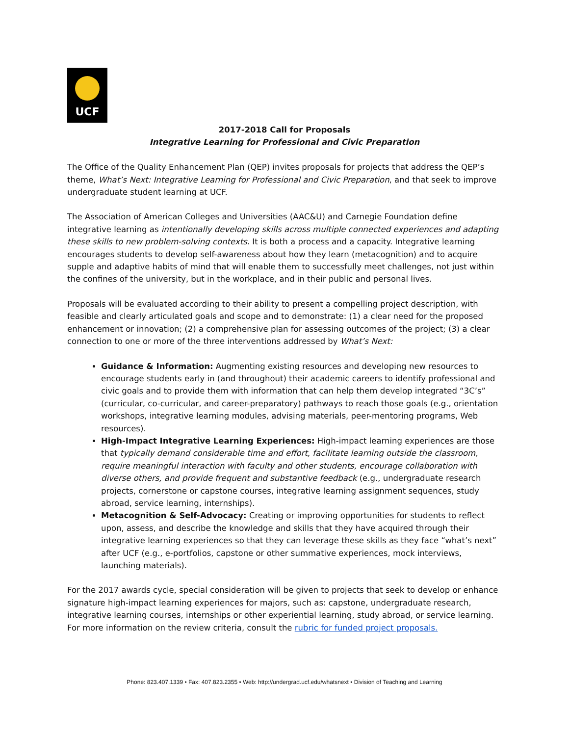UCF
2017-2018 Call for Proposals
Integrative Learning for Professional and Civic Preparation
The Office of the Quality Enhancement Plan (QEP) invites proposals for projects that address the QEP’s theme, What’s Next: Integrative Learning for Professional and Civic Preparation, and that seek to improve undergraduate student learning at UCF.
The Association of American Colleges and Universities (AAC&U) and Carnegie Foundation define integrative learning as intentionally developing skills across multiple connected experiences and adapting these skills to new problem-solving contexts. It is both a process and a capacity. Integrative learning encourages students to develop self-awareness about how they learn (metacognition) and to acquire supple and adaptive habits of mind that will enable them to successfully meet challenges, not just within the confines of the university, but in the workplace, and in their public and personal lives.
Proposals will be evaluated according to their ability to present a compelling project description, with feasible and clearly articulated goals and scope and to demonstrate: (1) a clear need for the proposed enhancement or innovation; (2) a comprehensive plan for assessing outcomes of the project; (3) a clear connection to one or more of the three interventions addressed by What’s Next:
Guidance & Information: Augmenting existing resources and developing new resources to encourage students early in (and throughout) their academic careers to identify professional and civic goals and to provide them with information that can help them develop integrated “3C’s” (curricular, co-curricular, and career-preparatory) pathways to reach those goals (e.g., orientation workshops, integrative learning modules, advising materials, peer-mentoring programs, Web resources).
High-Impact Integrative Learning Experiences: High-impact learning experiences are those that typically demand considerable time and effort, facilitate learning outside the classroom, require meaningful interaction with faculty and other students, encourage collaboration with diverse others, and provide frequent and substantive feedback (e.g., undergraduate research projects, cornerstone or capstone courses, integrative learning assignment sequences, study abroad, service learning, internships).
Metacognition & Self-Advocacy: Creating or improving opportunities for students to reflect upon, assess, and describe the knowledge and skills that they have acquired through their integrative learning experiences so that they can leverage these skills as they face “what’s next” after UCF (e.g., e-portfolios, capstone or other summative experiences, mock interviews, launching materials).
For the 2017 awards cycle, special consideration will be given to projects that seek to develop or enhance signature high-impact learning experiences for majors, such as: capstone, undergraduate research, integrative learning courses, internships or other experiential learning, study abroad, or service learning. For more information on the review criteria, consult the rubric for funded project proposals.
Phone: 823.407.1339 • Fax: 407.823.2355 • Web: http://undergrad.ucf.edu/whatsnext • Division of Teaching and Learning